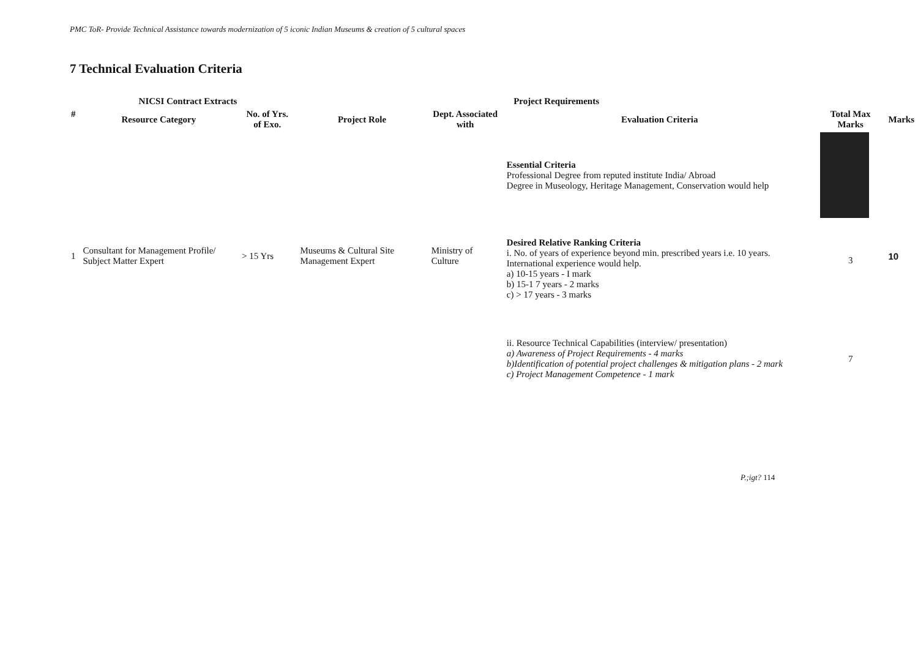PMC ToR- Provide Technical Assistance towards modernization of 5 iconic Indian Museums & creation of 5 cultural spaces
7 Technical Evaluation Criteria
| | NICSI Contract Extracts | | Project Requirements | | | | |
| --- | --- | --- | --- | --- | --- | --- | --- |
| # | Resource Category | No. of Yrs. of Exo. | Project Role | Dept. Associated with | Evaluation Criteria | Total Max Marks | Marks |
| 1 | Consultant for Management Profile/ Subject Matter Expert | > 15 Yrs | Museums & Cultural Site Management Expert | Ministry of Culture | Essential Criteria Professional Degree from reputed institute India/ Abroad Degree in Museology, Heritage Management, Conservation would help | | 10 |
| | | | | | Desired Relative Ranking Criteria i. No. of years of experience beyond min. prescribed years i.e. 10 years. International experience would help. a) 10-15 years - I mark b) 15-1 7 years - 2 marks c) > 17 years - 3 marks | 3 | |
| | | | | | ii. Resource Technical Capabilities (interview/ presentation) a) Awareness of Project Requirements - 4 marks b)Identification of potential project challenges & mitigation plans - 2 mark c) Project Management Competence - 1 mark | 7 | |
P.;igt? 114